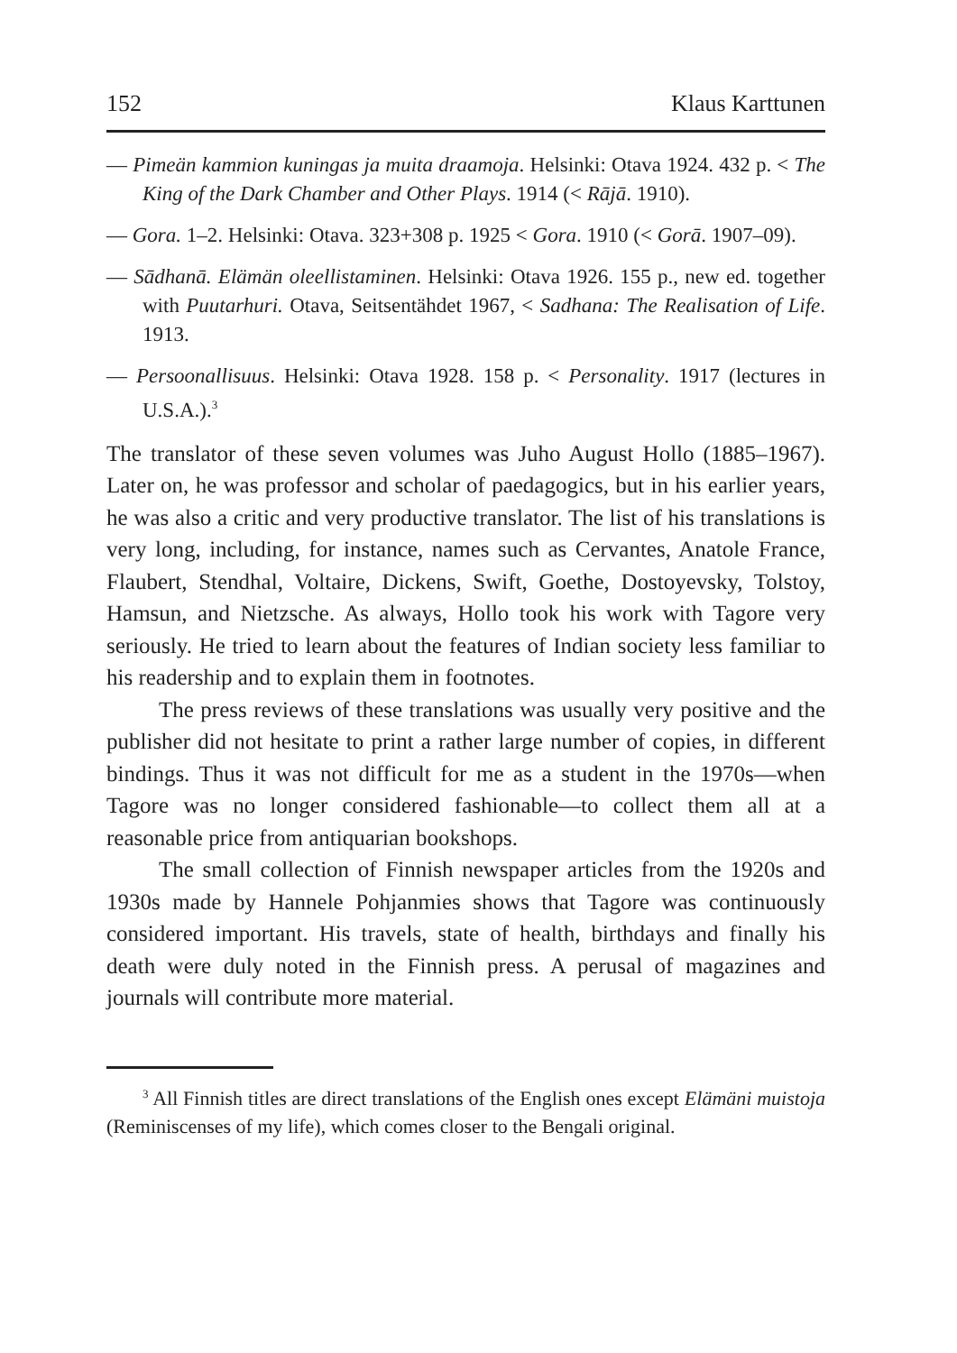152 Klaus Karttunen
— Pimeän kammion kuningas ja muita draamoja. Helsinki: Otava 1924. 432 p. < The King of the Dark Chamber and Other Plays. 1914 (< Rājā. 1910).
— Gora. 1–2. Helsinki: Otava. 323+308 p. 1925 < Gora. 1910 (< Gorā. 1907–09).
— Sādhanā. Elämän oleellistaminen. Helsinki: Otava 1926. 155 p., new ed. together with Puutarhuri. Otava, Seitsentähdet 1967, < Sadhana: The Realisation of Life. 1913.
— Persoonallisuus. Helsinki: Otava 1928. 158 p. < Personality. 1917 (lectures in U.S.A.).<sup>3</sup>
The translator of these seven volumes was Juho August Hollo (1885–1967). Later on, he was professor and scholar of paedagogics, but in his earlier years, he was also a critic and very productive translator. The list of his translations is very long, including, for instance, names such as Cervantes, Anatole France, Flaubert, Stendhal, Voltaire, Dickens, Swift, Goethe, Dostoyevsky, Tolstoy, Hamsun, and Nietzsche. As always, Hollo took his work with Tagore very seriously. He tried to learn about the features of Indian society less familiar to his readership and to explain them in footnotes.
The press reviews of these translations was usually very positive and the publisher did not hesitate to print a rather large number of copies, in different bindings. Thus it was not difficult for me as a student in the 1970s—when Tagore was no longer considered fashionable—to collect them all at a reasonable price from antiquarian bookshops.
The small collection of Finnish newspaper articles from the 1920s and 1930s made by Hannele Pohjanmies shows that Tagore was continuously considered important. His travels, state of health, birthdays and finally his death were duly noted in the Finnish press. A perusal of magazines and journals will contribute more material.
<sup>3</sup> All Finnish titles are direct translations of the English ones except Elämäni muistoja (Reminiscenses of my life), which comes closer to the Bengali original.